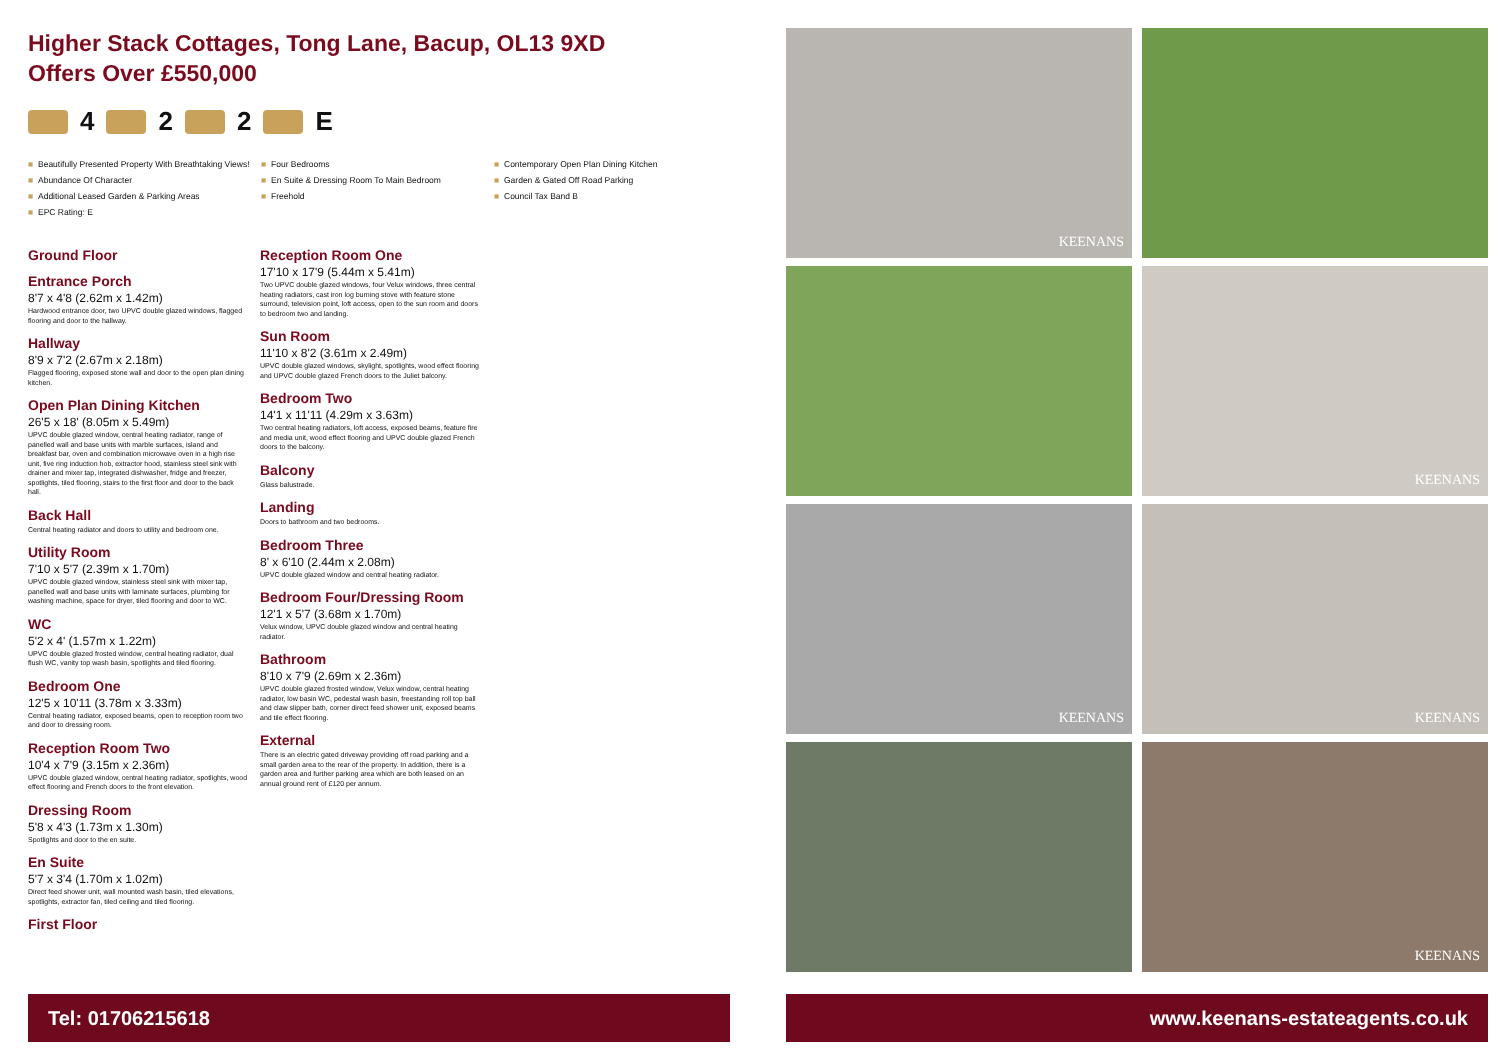Higher Stack Cottages, Tong Lane, Bacup, OL13 9XD
Offers Over £550,000
4 2 2 E
■ Beautifully Presented Property With Breathtaking Views!
■ Four Bedrooms
■ Contemporary Open Plan Dining Kitchen
■ Abundance Of Character
■ En Suite & Dressing Room To Main Bedroom
■ Garden & Gated Off Road Parking
■ Additional Leased Garden & Parking Areas
■ Freehold
■ Council Tax Band B
■ EPC Rating: E
Ground Floor
Entrance Porch
8'7 x 4'8 (2.62m x 1.42m)
Hardwood entrance door, two UPVC double glazed windows, flagged flooring and door to the hallway.
Hallway
8'9 x 7'2 (2.67m x 2.18m)
Flagged flooring, exposed stone wall and door to the open plan dining kitchen.
Open Plan Dining Kitchen
26'5 x 18' (8.05m x 5.49m)
UPVC double glazed window, central heating radiator, range of panelled wall and base units with marble surfaces, island and breakfast bar, oven and combination microwave oven in a high rise unit, five ring induction hob, extractor hood, stainless steel sink with drainer and mixer tap, integrated dishwasher, fridge and freezer, spotlights, tiled flooring, stairs to the first floor and door to the back hall.
Back Hall
Central heating radiator and doors to utility and bedroom one.
Utility Room
7'10 x 5'7 (2.39m x 1.70m)
UPVC double glazed window, stainless steel sink with mixer tap, panelled wall and base units with laminate surfaces, plumbing for washing machine, space for dryer, tiled flooring and door to WC.
WC
5'2 x 4' (1.57m x 1.22m)
UPVC double glazed frosted window, central heating radiator, dual flush WC, vanity top wash basin, spotlights and tiled flooring.
Bedroom One
12'5 x 10'11 (3.78m x 3.33m)
Central heating radiator, exposed beams, open to reception room two and door to dressing room.
Reception Room Two
10'4 x 7'9 (3.15m x 2.36m)
UPVC double glazed window, central heating radiator, spotlights, wood effect flooring and French doors to the front elevation.
Dressing Room
5'8 x 4'3 (1.73m x 1.30m)
Spotlights and door to the en suite.
En Suite
5'7 x 3'4 (1.70m x 1.02m)
Direct feed shower unit, wall mounted wash basin, tiled elevations, spotlights, extractor fan, tiled ceiling and tiled flooring.
First Floor
Reception Room One
17'10 x 17'9 (5.44m x 5.41m)
Two UPVC double glazed windows, four Velux windows, three central heating radiators, cast iron log burning stove with feature stone surround, television point, loft access, open to the sun room and doors to bedroom two and landing.
Sun Room
11'10 x 8'2 (3.61m x 2.49m)
UPVC double glazed windows, skylight, spotlights, wood effect flooring and UPVC double glazed French doors to the Juliet balcony.
Bedroom Two
14'1 x 11'11 (4.29m x 3.63m)
Two central heating radiators, loft access, exposed beams, feature fire and media unit, wood effect flooring and UPVC double glazed French doors to the balcony.
Balcony
Glass balustrade.
Landing
Doors to bathroom and two bedrooms.
Bedroom Three
8' x 6'10 (2.44m x 2.08m)
UPVC double glazed window and central heating radiator.
Bedroom Four/Dressing Room
12'1 x 5'7 (3.68m x 1.70m)
Velux window, UPVC double glazed window and central heating radiator.
Bathroom
8'10 x 7'9 (2.69m x 2.36m)
UPVC double glazed frosted window, Velux window, central heating radiator, low basin WC, pedestal wash basin, freestanding roll top ball and claw slipper bath, corner direct feed shower unit, exposed beams and tile effect flooring.
External
There is an electric gated driveway providing off road parking and a small garden area to the rear of the property. In addition, there is a garden area and further parking area which are both leased on an annual ground rent of £120 per annum.
KEENANS
KEENANS
KEENANS
KEENANS
KEENANS
Tel: 01706215618 www.keenans-estateagents.co.uk